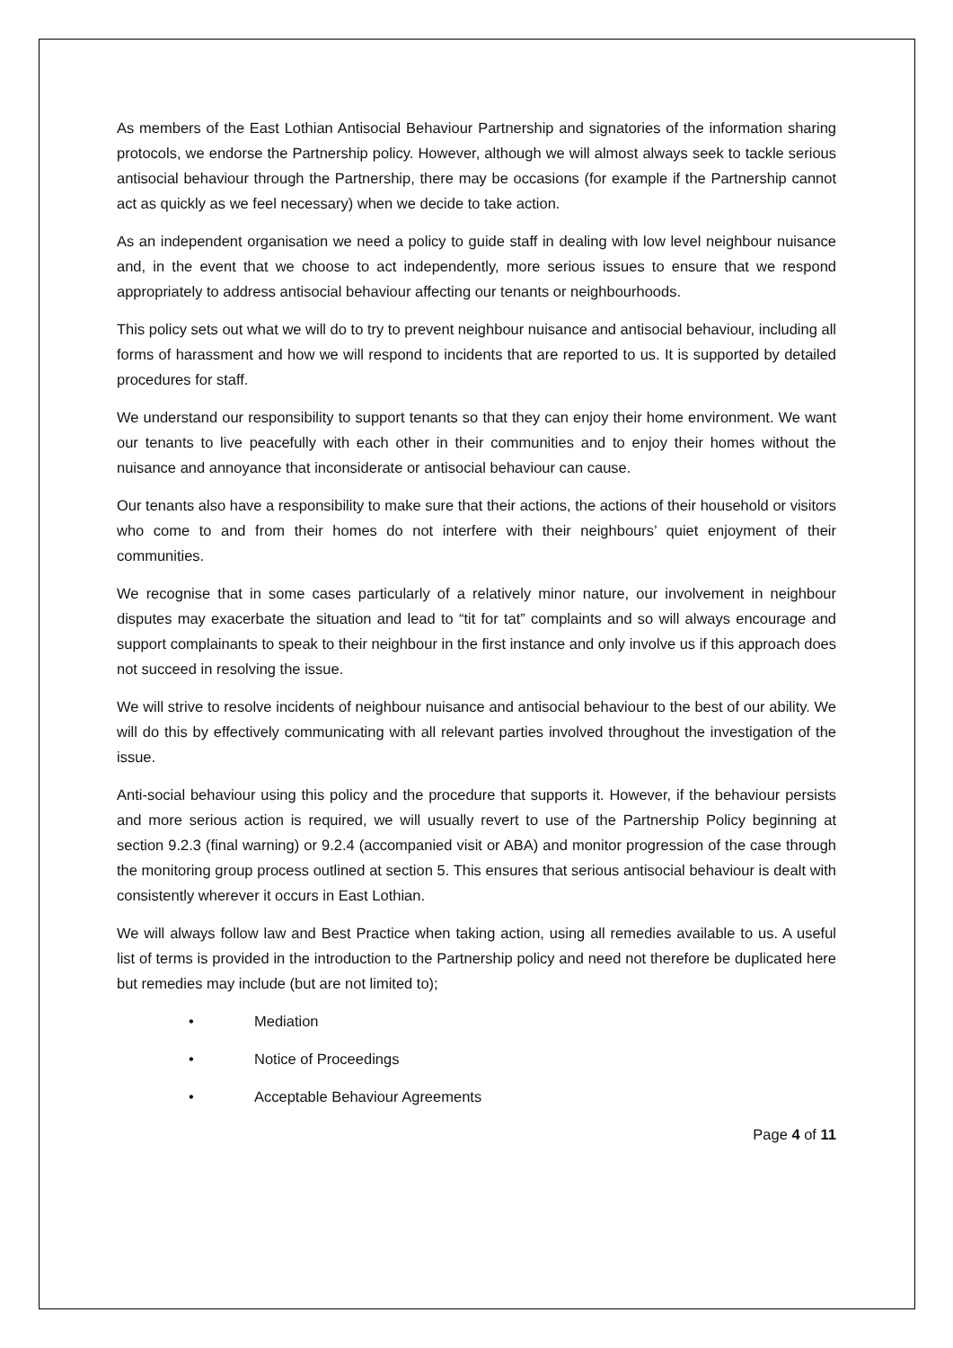As members of the East Lothian Antisocial Behaviour Partnership and signatories of the information sharing protocols, we endorse the Partnership policy. However, although we will almost always seek to tackle serious antisocial behaviour through the Partnership, there may be occasions (for example if the Partnership cannot act as quickly as we feel necessary) when we decide to take action.
As an independent organisation we need a policy to guide staff in dealing with low level neighbour nuisance and, in the event that we choose to act independently, more serious issues to ensure that we respond appropriately to address antisocial behaviour affecting our tenants or neighbourhoods.
This policy sets out what we will do to try to prevent neighbour nuisance and antisocial behaviour, including all forms of harassment and how we will respond to incidents that are reported to us. It is supported by detailed procedures for staff.
We understand our responsibility to support tenants so that they can enjoy their home environment. We want our tenants to live peacefully with each other in their communities and to enjoy their homes without the nuisance and annoyance that inconsiderate or antisocial behaviour can cause.
Our tenants also have a responsibility to make sure that their actions, the actions of their household or visitors who come to and from their homes do not interfere with their neighbours’ quiet enjoyment of their communities.
We recognise that in some cases particularly of a relatively minor nature, our involvement in neighbour disputes may exacerbate the situation and lead to “tit for tat” complaints and so will always encourage and support complainants to speak to their neighbour in the first instance and only involve us if this approach does not succeed in resolving the issue.
We will strive to resolve incidents of neighbour nuisance and antisocial behaviour to the best of our ability. We will do this by effectively communicating with all relevant parties involved throughout the investigation of the issue.
Anti-social behaviour using this policy and the procedure that supports it. However, if the behaviour persists and more serious action is required, we will usually revert to use of the Partnership Policy beginning at section 9.2.3 (final warning) or 9.2.4 (accompanied visit or ABA) and monitor progression of the case through the monitoring group process outlined at section 5. This ensures that serious antisocial behaviour is dealt with consistently wherever it occurs in East Lothian.
We will always follow law and Best Practice when taking action, using all remedies available to us. A useful list of terms is provided in the introduction to the Partnership policy and need not therefore be duplicated here but remedies may include (but are not limited to);
• Mediation
• Notice of Proceedings
• Acceptable Behaviour Agreements
Page 4 of 11